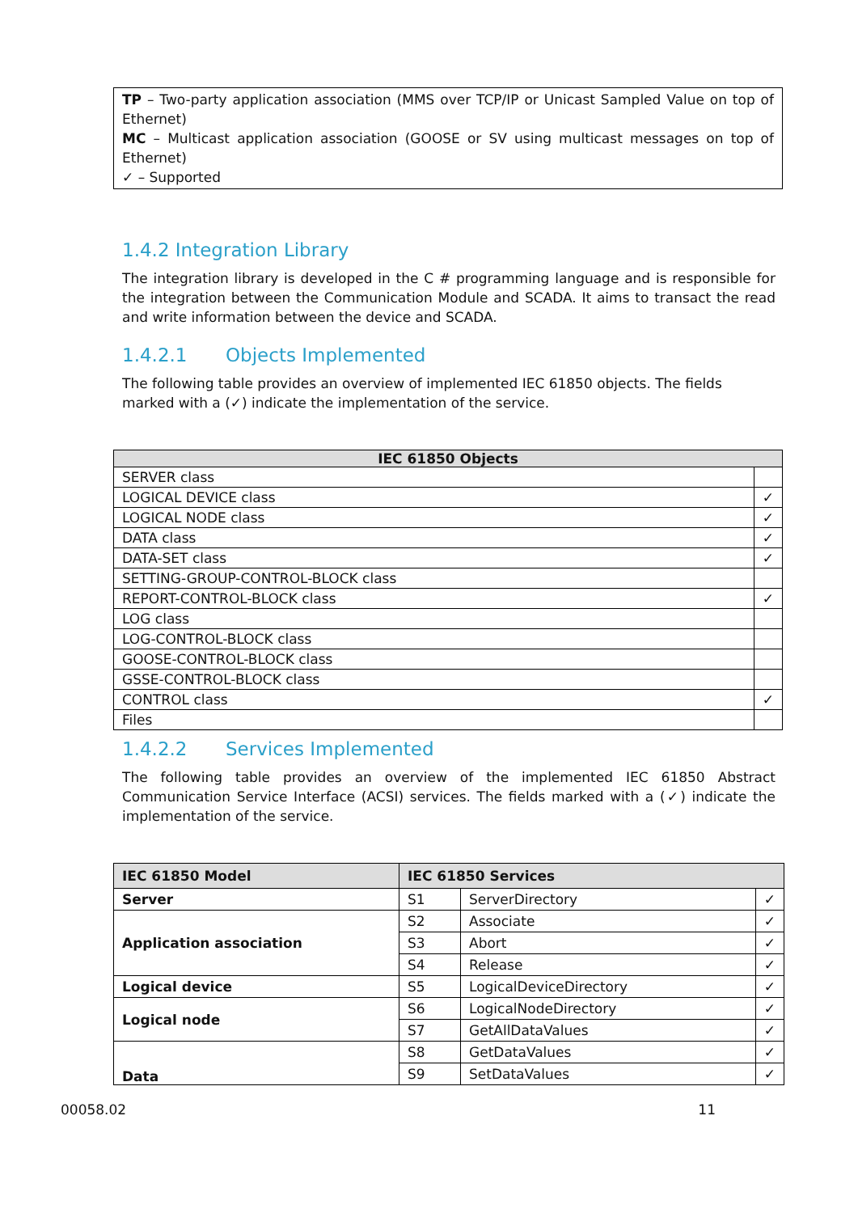TP – Two-party application association (MMS over TCP/IP or Unicast Sampled Value on top of Ethernet)
MC – Multicast application association (GOOSE or SV using multicast messages on top of Ethernet)
✓ – Supported
1.4.2 Integration Library
The integration library is developed in the C # programming language and is responsible for the integration between the Communication Module and SCADA. It aims to transact the read and write information between the device and SCADA.
1.4.2.1 Objects Implemented
The following table provides an overview of implemented IEC 61850 objects. The fields marked with a (✓) indicate the implementation of the service.
| IEC 61850 Objects | |
| --- | --- |
| SERVER class | |
| LOGICAL DEVICE class | ✓ |
| LOGICAL NODE class | ✓ |
| DATA class | ✓ |
| DATA-SET class | ✓ |
| SETTING-GROUP-CONTROL-BLOCK class | |
| REPORT-CONTROL-BLOCK class | ✓ |
| LOG class | |
| LOG-CONTROL-BLOCK class | |
| GOOSE-CONTROL-BLOCK class | |
| GSSE-CONTROL-BLOCK class | |
| CONTROL class | ✓ |
| Files | |
1.4.2.2 Services Implemented
The following table provides an overview of the implemented IEC 61850 Abstract Communication Service Interface (ACSI) services. The fields marked with a (✓) indicate the implementation of the service.
| IEC 61850 Model | IEC 61850 Services | | |
| --- | --- | --- | --- |
| Server | S1 | ServerDirectory | ✓ |
| Application association | S2 | Associate | ✓ |
| | S3 | Abort | ✓ |
| | S4 | Release | ✓ |
| Logical device | S5 | LogicalDeviceDirectory | ✓ |
| Logical node | S6 | LogicalNodeDirectory | ✓ |
| | S7 | GetAllDataValues | ✓ |
| Data | S8 | GetDataValues | ✓ |
| | S9 | SetDataValues | ✓ |
00058.02 11